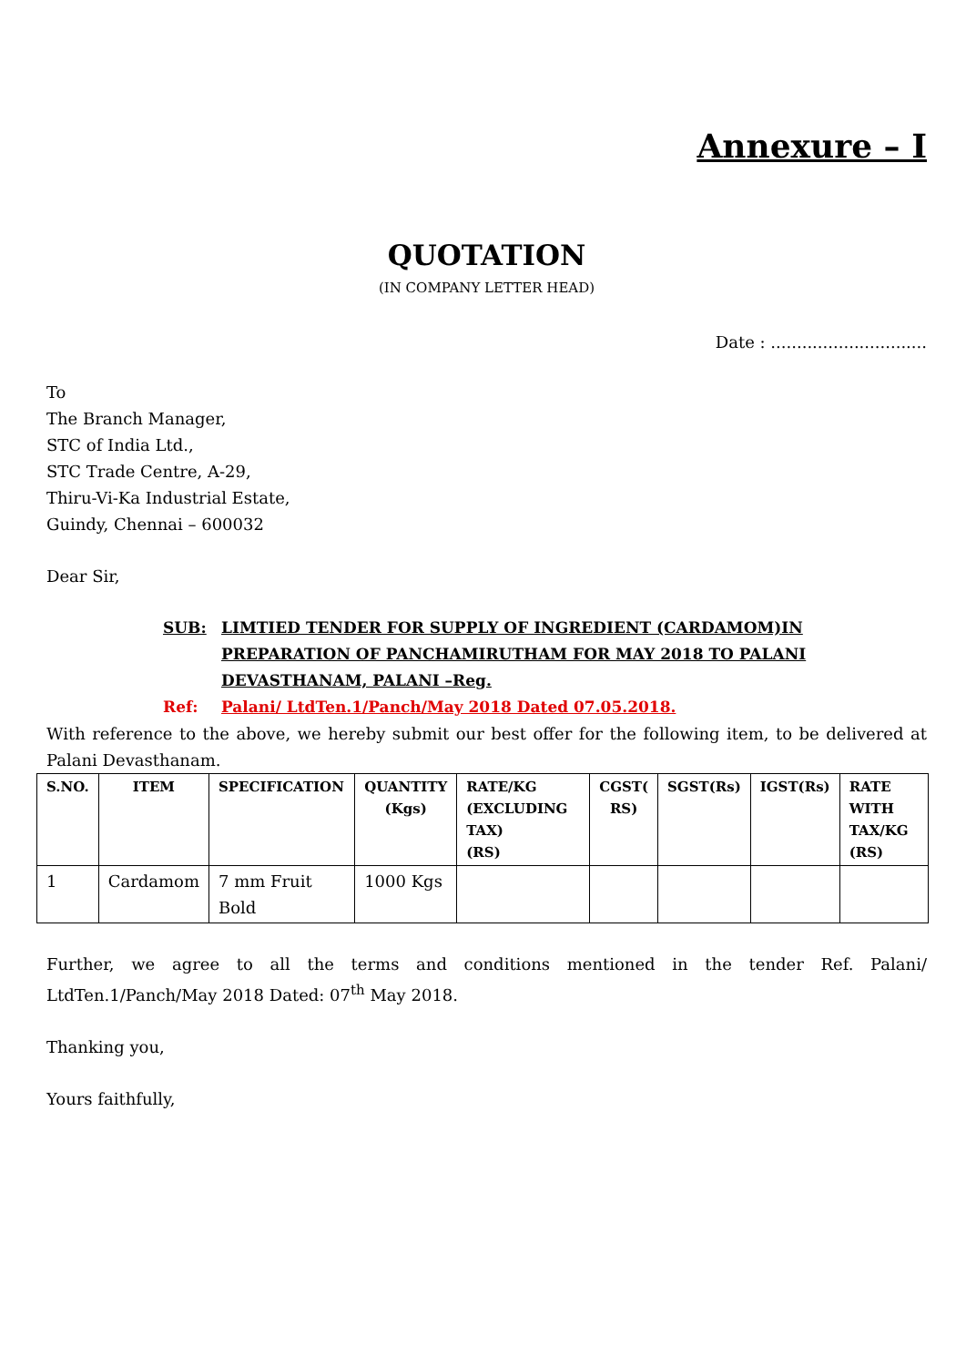Annexure – I
QUOTATION
(IN COMPANY LETTER HEAD)
Date : ..............................
To
The Branch Manager,
STC of India Ltd.,
STC Trade Centre, A-29,
Thiru-Vi-Ka Industrial Estate,
Guindy, Chennai – 600032
Dear Sir,
SUB: LIMTIED TENDER FOR SUPPLY OF INGREDIENT (CARDAMOM)IN PREPARATION OF PANCHAMIRUTHAM FOR MAY 2018 TO PALANI DEVASTHANAM, PALANI –Reg.
Ref: Palani/ LtdTen.1/Panch/May 2018 Dated 07.05.2018.
With reference to the above, we hereby submit our best offer for the following item, to be delivered at Palani Devasthanam.
| S.NO. | ITEM | SPECIFICATION | QUANTITY (Kgs) | RATE/KG (EXCLUDING TAX) (RS) | CGST( RS) | SGST(Rs) | IGST(Rs) | RATE WITH TAX/KG (RS) |
| --- | --- | --- | --- | --- | --- | --- | --- | --- |
| 1 | Cardamom | 7 mm Fruit Bold | 1000 Kgs | | | | | |
Further, we agree to all the terms and conditions mentioned in the tender Ref. Palani/ LtdTen.1/Panch/May 2018 Dated: 07<sup>th</sup> May 2018.
Thanking you,
Yours faithfully,